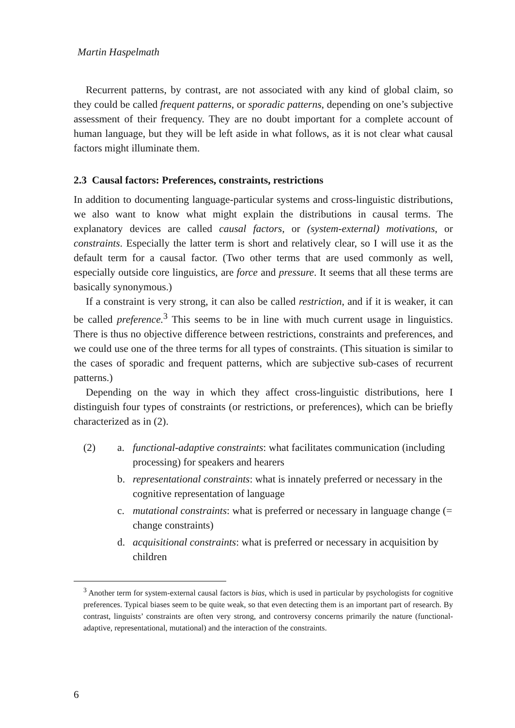Martin Haspelmath
Recurrent patterns, by contrast, are not associated with any kind of global claim, so they could be called frequent patterns, or sporadic patterns, depending on one’s subjective assessment of their frequency. They are no doubt important for a complete account of human language, but they will be left aside in what follows, as it is not clear what causal factors might illuminate them.
2.3 Causal factors: Preferences, constraints, restrictions
In addition to documenting language-particular systems and cross-linguistic distributions, we also want to know what might explain the distributions in causal terms. The explanatory devices are called causal factors, or (system-external) motivations, or constraints. Especially the latter term is short and relatively clear, so I will use it as the default term for a causal factor. (Two other terms that are used commonly as well, especially outside core linguistics, are force and pressure. It seems that all these terms are basically synonymous.)
If a constraint is very strong, it can also be called restriction, and if it is weaker, it can be called preference.<sup>3</sup> This seems to be in line with much current usage in linguistics. There is thus no objective difference between restrictions, constraints and preferences, and we could use one of the three terms for all types of constraints. (This situation is similar to the cases of sporadic and frequent patterns, which are subjective sub-cases of recurrent patterns.)
Depending on the way in which they affect cross-linguistic distributions, here I distinguish four types of constraints (or restrictions, or preferences), which can be briefly characterized as in (2).
(2) a. functional-adaptive constraints: what facilitates communication (including processing) for speakers and hearers
b. representational constraints: what is innately preferred or necessary in the cognitive representation of language
c. mutational constraints: what is preferred or necessary in language change (= change constraints)
d. acquisitional constraints: what is preferred or necessary in acquisition by children
<sup>3</sup> Another term for system-external causal factors is bias, which is used in particular by psychologists for cognitive preferences. Typical biases seem to be quite weak, so that even detecting them is an important part of research. By contrast, linguists’ constraints are often very strong, and controversy concerns primarily the nature (functional-adaptive, representational, mutational) and the interaction of the constraints.
6